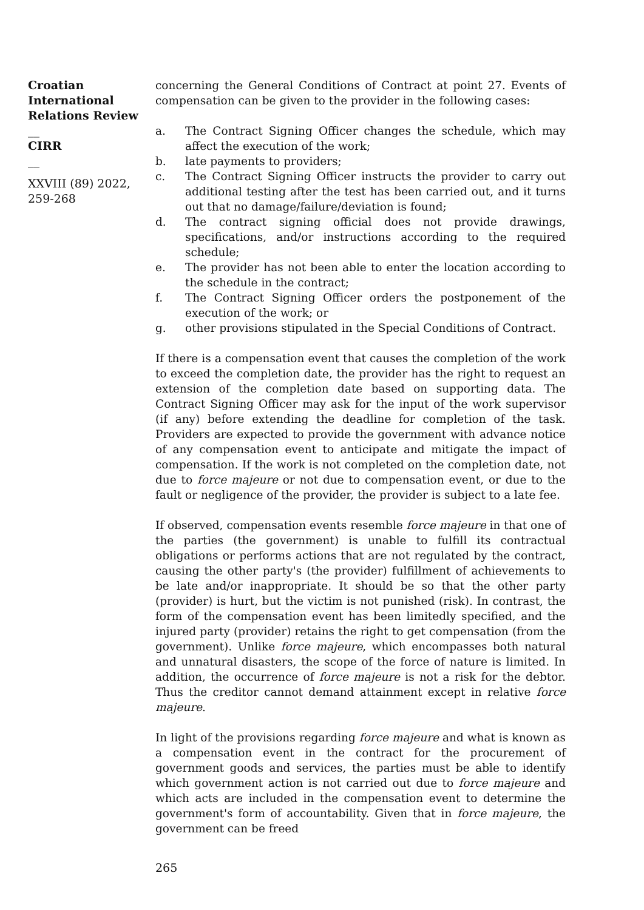Croatian International Relations Review
__
CIRR
__
XXVIII (89) 2022, 259-268
concerning the General Conditions of Contract at point 27. Events of compensation can be given to the provider in the following cases:
a. The Contract Signing Officer changes the schedule, which may affect the execution of the work;
b. late payments to providers;
c. The Contract Signing Officer instructs the provider to carry out additional testing after the test has been carried out, and it turns out that no damage/failure/deviation is found;
d. The contract signing official does not provide drawings, specifications, and/or instructions according to the required schedule;
e. The provider has not been able to enter the location according to the schedule in the contract;
f. The Contract Signing Officer orders the postponement of the execution of the work; or
g. other provisions stipulated in the Special Conditions of Contract.
If there is a compensation event that causes the completion of the work to exceed the completion date, the provider has the right to request an extension of the completion date based on supporting data. The Contract Signing Officer may ask for the input of the work supervisor (if any) before extending the deadline for completion of the task. Providers are expected to provide the government with advance notice of any compensation event to anticipate and mitigate the impact of compensation. If the work is not completed on the completion date, not due to force majeure or not due to compensation event, or due to the fault or negligence of the provider, the provider is subject to a late fee.
If observed, compensation events resemble force majeure in that one of the parties (the government) is unable to fulfill its contractual obligations or performs actions that are not regulated by the contract, causing the other party's (the provider) fulfillment of achievements to be late and/or inappropriate. It should be so that the other party (provider) is hurt, but the victim is not punished (risk). In contrast, the form of the compensation event has been limitedly specified, and the injured party (provider) retains the right to get compensation (from the government). Unlike force majeure, which encompasses both natural and unnatural disasters, the scope of the force of nature is limited. In addition, the occurrence of force majeure is not a risk for the debtor. Thus the creditor cannot demand attainment except in relative force majeure.
In light of the provisions regarding force majeure and what is known as a compensation event in the contract for the procurement of government goods and services, the parties must be able to identify which government action is not carried out due to force majeure and which acts are included in the compensation event to determine the government's form of accountability. Given that in force majeure, the government can be freed
265